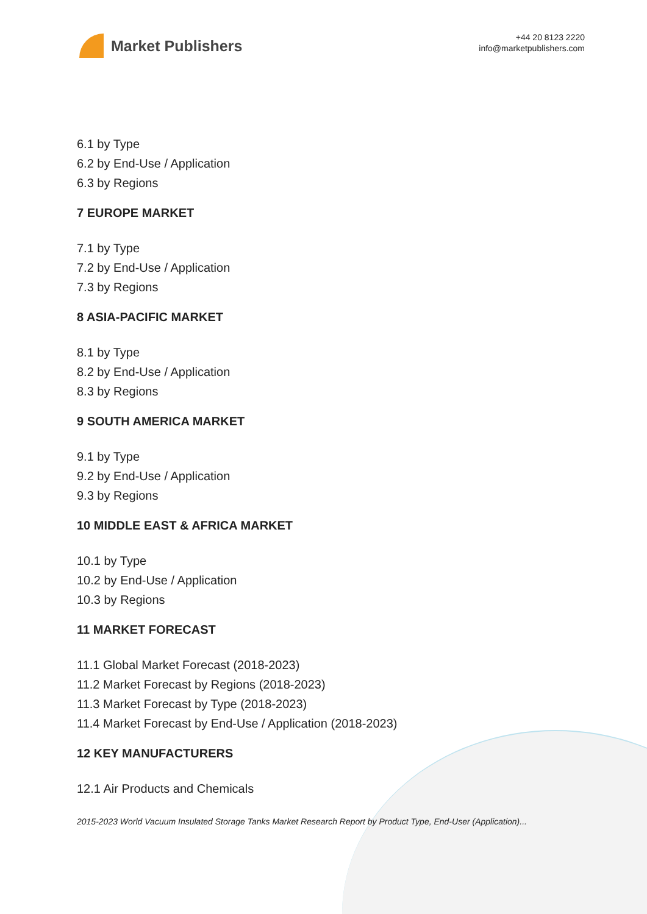Market Publishers
+44 20 8123 2220
info@marketpublishers.com
6.1 by Type
6.2 by End-Use / Application
6.3 by Regions
7 EUROPE MARKET
7.1 by Type
7.2 by End-Use / Application
7.3 by Regions
8 ASIA-PACIFIC MARKET
8.1 by Type
8.2 by End-Use / Application
8.3 by Regions
9 SOUTH AMERICA MARKET
9.1 by Type
9.2 by End-Use / Application
9.3 by Regions
10 MIDDLE EAST & AFRICA MARKET
10.1 by Type
10.2 by End-Use / Application
10.3 by Regions
11 MARKET FORECAST
11.1 Global Market Forecast (2018-2023)
11.2 Market Forecast by Regions (2018-2023)
11.3 Market Forecast by Type (2018-2023)
11.4 Market Forecast by End-Use / Application (2018-2023)
12 KEY MANUFACTURERS
12.1 Air Products and Chemicals
2015-2023 World Vacuum Insulated Storage Tanks Market Research Report by Product Type, End-User (Application)...